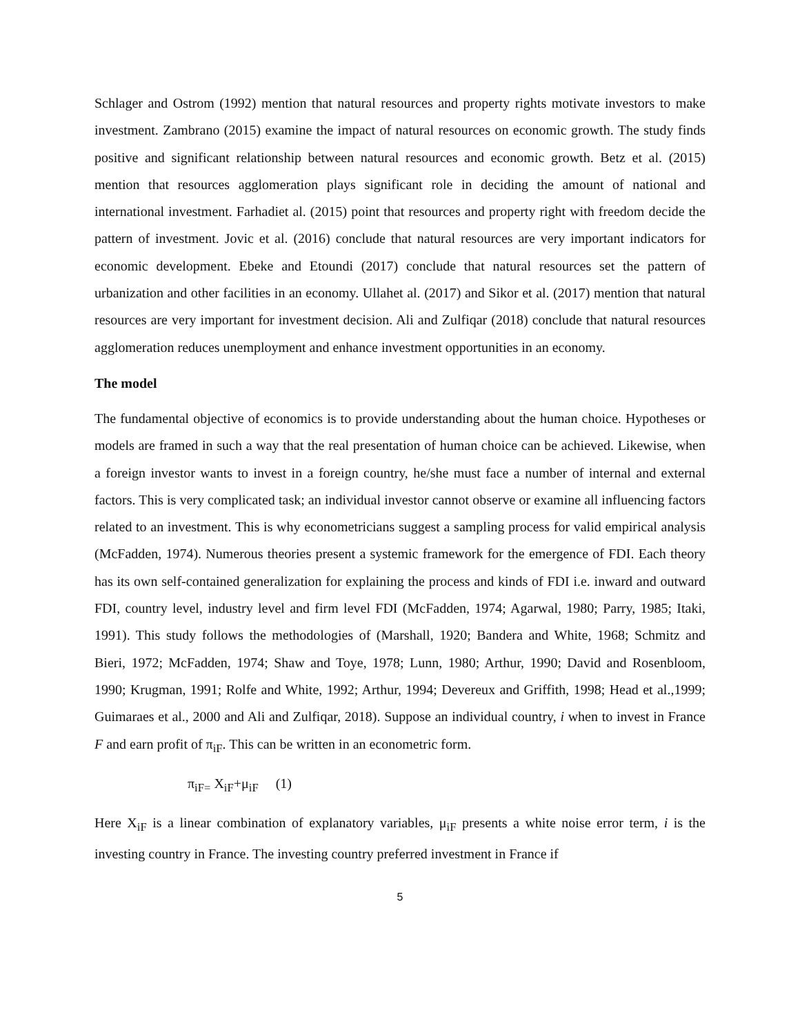Schlager and Ostrom (1992) mention that natural resources and property rights motivate investors to make investment. Zambrano (2015) examine the impact of natural resources on economic growth. The study finds positive and significant relationship between natural resources and economic growth. Betz et al. (2015) mention that resources agglomeration plays significant role in deciding the amount of national and international investment. Farhadiet al. (2015) point that resources and property right with freedom decide the pattern of investment. Jovic et al. (2016) conclude that natural resources are very important indicators for economic development. Ebeke and Etoundi (2017) conclude that natural resources set the pattern of urbanization and other facilities in an economy. Ullahet al. (2017) and Sikor et al. (2017) mention that natural resources are very important for investment decision. Ali and Zulfiqar (2018) conclude that natural resources agglomeration reduces unemployment and enhance investment opportunities in an economy.
The model
The fundamental objective of economics is to provide understanding about the human choice. Hypotheses or models are framed in such a way that the real presentation of human choice can be achieved. Likewise, when a foreign investor wants to invest in a foreign country, he/she must face a number of internal and external factors. This is very complicated task; an individual investor cannot observe or examine all influencing factors related to an investment. This is why econometricians suggest a sampling process for valid empirical analysis (McFadden, 1974). Numerous theories present a systemic framework for the emergence of FDI. Each theory has its own self-contained generalization for explaining the process and kinds of FDI i.e. inward and outward FDI, country level, industry level and firm level FDI (McFadden, 1974; Agarwal, 1980; Parry, 1985; Itaki, 1991). This study follows the methodologies of (Marshall, 1920; Bandera and White, 1968; Schmitz and Bieri, 1972; McFadden, 1974; Shaw and Toye, 1978; Lunn, 1980; Arthur, 1990; David and Rosenbloom, 1990; Krugman, 1991; Rolfe and White, 1992; Arthur, 1994; Devereux and Griffith, 1998; Head et al.,1999; Guimaraes et al., 2000 and Ali and Zulfiqar, 2018). Suppose an individual country, i when to invest in France F and earn profit of π<sub>iF</sub>. This can be written in an econometric form.
π<sub>iF=</sub> X<sub>iF</sub>+μ<sub>iF</sub> (1)
Here X<sub>iF</sub> is a linear combination of explanatory variables, μ<sub>iF</sub> presents a white noise error term, i is the investing country in France. The investing country preferred investment in France if
5